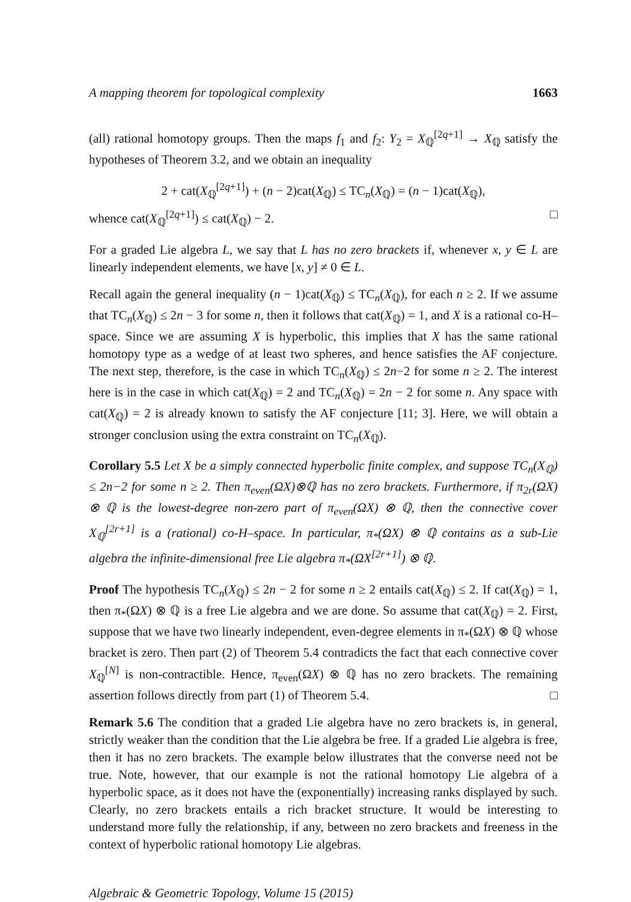A mapping theorem for topological complexity 1663
(all) rational homotopy groups. Then the maps f<sub>1</sub> and f<sub>2</sub>: Y<sub>2</sub> = X<sub>ℚ</sub><sup>[2q+1]</sup> → X<sub>ℚ</sub> satisfy the hypotheses of Theorem 3.2, and we obtain an inequality
2 + cat(X<sub>ℚ</sub><sup>[2q+1]</sup>) + (n − 2)cat(X<sub>ℚ</sub>) ≤ TC<sub>n</sub>(X<sub>ℚ</sub>) = (n − 1)cat(X<sub>ℚ</sub>),
whence cat(X<sub>ℚ</sub><sup>[2q+1]</sup>) ≤ cat(X<sub>ℚ</sub>) − 2. □
For a graded Lie algebra L, we say that L has no zero brackets if, whenever x, y ∈ L are linearly independent elements, we have [x, y] ≠ 0 ∈ L.
Recall again the general inequality (n − 1)cat(X<sub>ℚ</sub>) ≤ TC<sub>n</sub>(X<sub>ℚ</sub>), for each n ≥ 2. If we assume that TC<sub>n</sub>(X<sub>ℚ</sub>) ≤ 2n − 3 for some n, then it follows that cat(X<sub>ℚ</sub>) = 1, and X is a rational co-H–space. Since we are assuming X is hyperbolic, this implies that X has the same rational homotopy type as a wedge of at least two spheres, and hence satisfies the AF conjecture. The next step, therefore, is the case in which TC<sub>n</sub>(X<sub>ℚ</sub>) ≤ 2n−2 for some n ≥ 2. The interest here is in the case in which cat(X<sub>ℚ</sub>) = 2 and TC<sub>n</sub>(X<sub>ℚ</sub>) = 2n − 2 for some n. Any space with cat(X<sub>ℚ</sub>) = 2 is already known to satisfy the AF conjecture [11; 3]. Here, we will obtain a stronger conclusion using the extra constraint on TC<sub>n</sub>(X<sub>ℚ</sub>).
Corollary 5.5 Let X be a simply connected hyperbolic finite complex, and suppose TC<sub>n</sub>(X<sub>ℚ</sub>) ≤ 2n−2 for some n ≥ 2. Then π<sub>even</sub>(ΩX)⊗ℚ has no zero brackets. Furthermore, if π<sub>2r</sub>(ΩX) ⊗ ℚ is the lowest-degree non-zero part of π<sub>even</sub>(ΩX) ⊗ ℚ, then the connective cover X<sub>ℚ</sub><sup>[2r+1]</sup> is a (rational) co-H–space. In particular, π<sub>*</sub>(ΩX) ⊗ ℚ contains as a sub-Lie algebra the infinite-dimensional free Lie algebra π<sub>*</sub>(ΩX<sup>[2r+1]</sup>) ⊗ ℚ.
Proof The hypothesis TC<sub>n</sub>(X<sub>ℚ</sub>) ≤ 2n − 2 for some n ≥ 2 entails cat(X<sub>ℚ</sub>) ≤ 2. If cat(X<sub>ℚ</sub>) = 1, then π<sub>*</sub>(ΩX) ⊗ ℚ is a free Lie algebra and we are done. So assume that cat(X<sub>ℚ</sub>) = 2. First, suppose that we have two linearly independent, even-degree elements in π<sub>*</sub>(ΩX) ⊗ ℚ whose bracket is zero. Then part (2) of Theorem 5.4 contradicts the fact that each connective cover X<sub>ℚ</sub><sup>[N]</sup> is non-contractible. Hence, π<sub>even</sub>(ΩX) ⊗ ℚ has no zero brackets. The remaining assertion follows directly from part (1) of Theorem 5.4. □
Remark 5.6 The condition that a graded Lie algebra have no zero brackets is, in general, strictly weaker than the condition that the Lie algebra be free. If a graded Lie algebra is free, then it has no zero brackets. The example below illustrates that the converse need not be true. Note, however, that our example is not the rational homotopy Lie algebra of a hyperbolic space, as it does not have the (exponentially) increasing ranks displayed by such. Clearly, no zero brackets entails a rich bracket structure. It would be interesting to understand more fully the relationship, if any, between no zero brackets and freeness in the context of hyperbolic rational homotopy Lie algebras.
Algebraic & Geometric Topology, Volume 15 (2015)